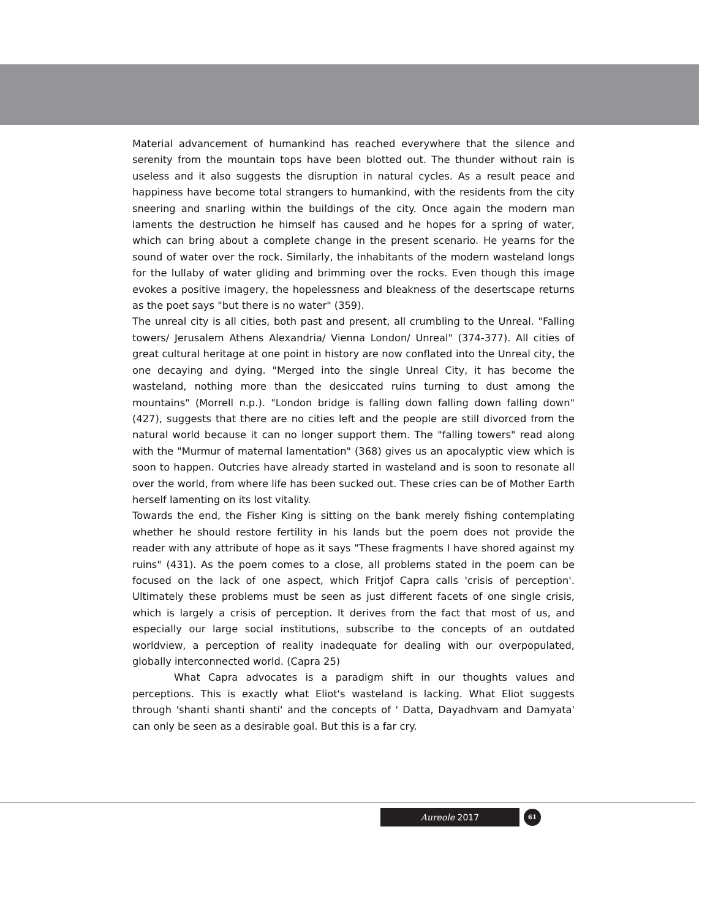Material advancement of humankind has reached everywhere that the silence and serenity from the mountain tops have been blotted out. The thunder without rain is useless and it also suggests the disruption in natural cycles. As a result peace and happiness have become total strangers to humankind, with the residents from the city sneering and snarling within the buildings of the city. Once again the modern man laments the destruction he himself has caused and he hopes for a spring of water, which can bring about a complete change in the present scenario. He yearns for the sound of water over the rock. Similarly, the inhabitants of the modern wasteland longs for the lullaby of water gliding and brimming over the rocks. Even though this image evokes a positive imagery, the hopelessness and bleakness of the desertscape returns as the poet says "but there is no water" (359).
The unreal city is all cities, both past and present, all crumbling to the Unreal. "Falling towers/ Jerusalem Athens Alexandria/ Vienna London/ Unreal" (374-377). All cities of great cultural heritage at one point in history are now conflated into the Unreal city, the one decaying and dying. "Merged into the single Unreal City, it has become the wasteland, nothing more than the desiccated ruins turning to dust among the mountains" (Morrell n.p.). "London bridge is falling down falling down falling down" (427), suggests that there are no cities left and the people are still divorced from the natural world because it can no longer support them. The "falling towers" read along with the "Murmur of maternal lamentation" (368) gives us an apocalyptic view which is soon to happen. Outcries have already started in wasteland and is soon to resonate all over the world, from where life has been sucked out. These cries can be of Mother Earth herself lamenting on its lost vitality.
Towards the end, the Fisher King is sitting on the bank merely fishing contemplating whether he should restore fertility in his lands but the poem does not provide the reader with any attribute of hope as it says "These fragments I have shored against my ruins" (431). As the poem comes to a close, all problems stated in the poem can be focused on the lack of one aspect, which Fritjof Capra calls 'crisis of perception'. Ultimately these problems must be seen as just different facets of one single crisis, which is largely a crisis of perception. It derives from the fact that most of us, and especially our large social institutions, subscribe to the concepts of an outdated worldview, a perception of reality inadequate for dealing with our overpopulated, globally interconnected world. (Capra 25)
What Capra advocates is a paradigm shift in our thoughts values and perceptions. This is exactly what Eliot's wasteland is lacking. What Eliot suggests through 'shanti shanti shanti' and the concepts of ' Datta, Dayadhvam and Damyata' can only be seen as a desirable goal. But this is a far cry.
Aureole 2017 61